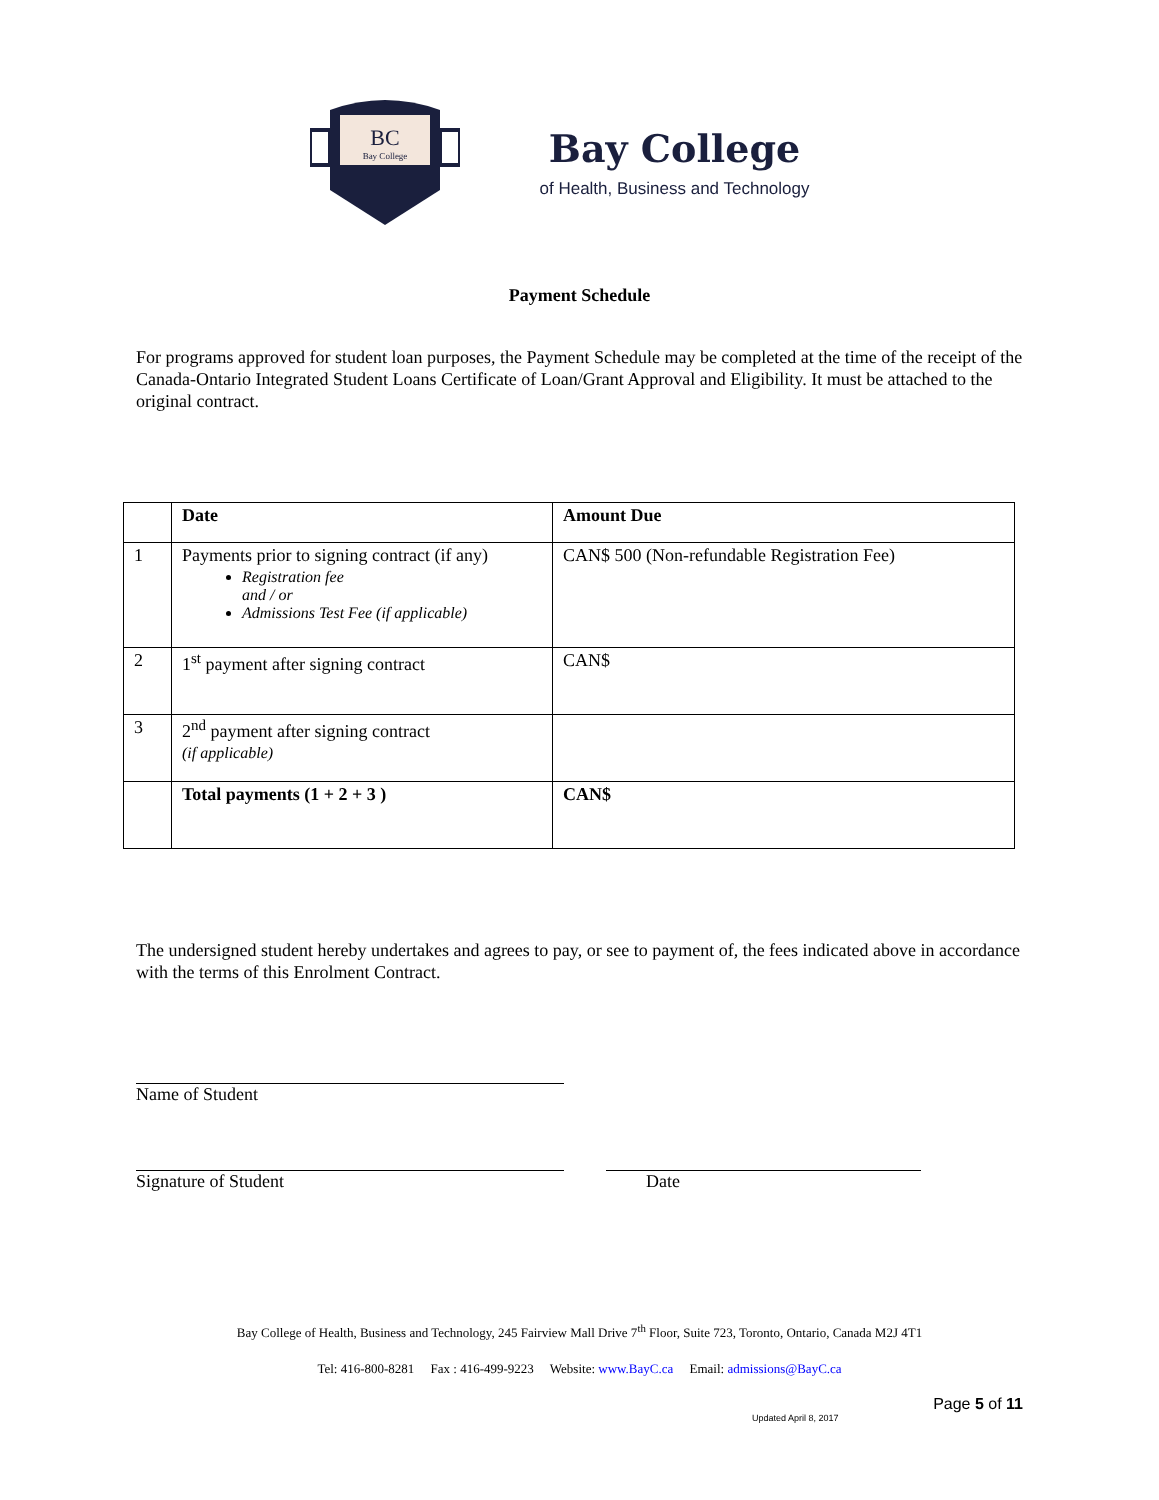BC
Bay College
Bay College
of Health, Business and Technology
Payment Schedule
For programs approved for student loan purposes, the Payment Schedule may be completed at the time of the receipt of the Canada-Ontario Integrated Student Loans Certificate of Loan/Grant Approval and Eligibility. It must be attached to the original contract.
| | Date | Amount Due |
| --- | --- | --- |
| 1 | Payments prior to signing contract (if any) Registration fee and / or Admissions Test Fee (if applicable) | CAN$ 500 (Non-refundable Registration Fee) |
| 2 | 1<sup>st</sup> payment after signing contract | CAN$ |
| 3 | 2<sup>nd</sup> payment after signing contract (if applicable) | |
| | Total payments (1 + 2 + 3 ) | CAN$ |
The undersigned student hereby undertakes and agrees to pay, or see to payment of, the fees indicated above in accordance with the terms of this Enrolment Contract.
Name of Student
Signature of Student Date
Bay College of Health, Business and Technology, 245 Fairview Mall Drive 7<sup>th</sup> Floor, Suite 723, Toronto, Ontario, Canada M2J 4T1
Tel: 416-800-8281 Fax : 416-499-9223 Website: www.BayC.ca Email: admissions@BayC.ca
Page 5 of 11
Updated April 8, 2017